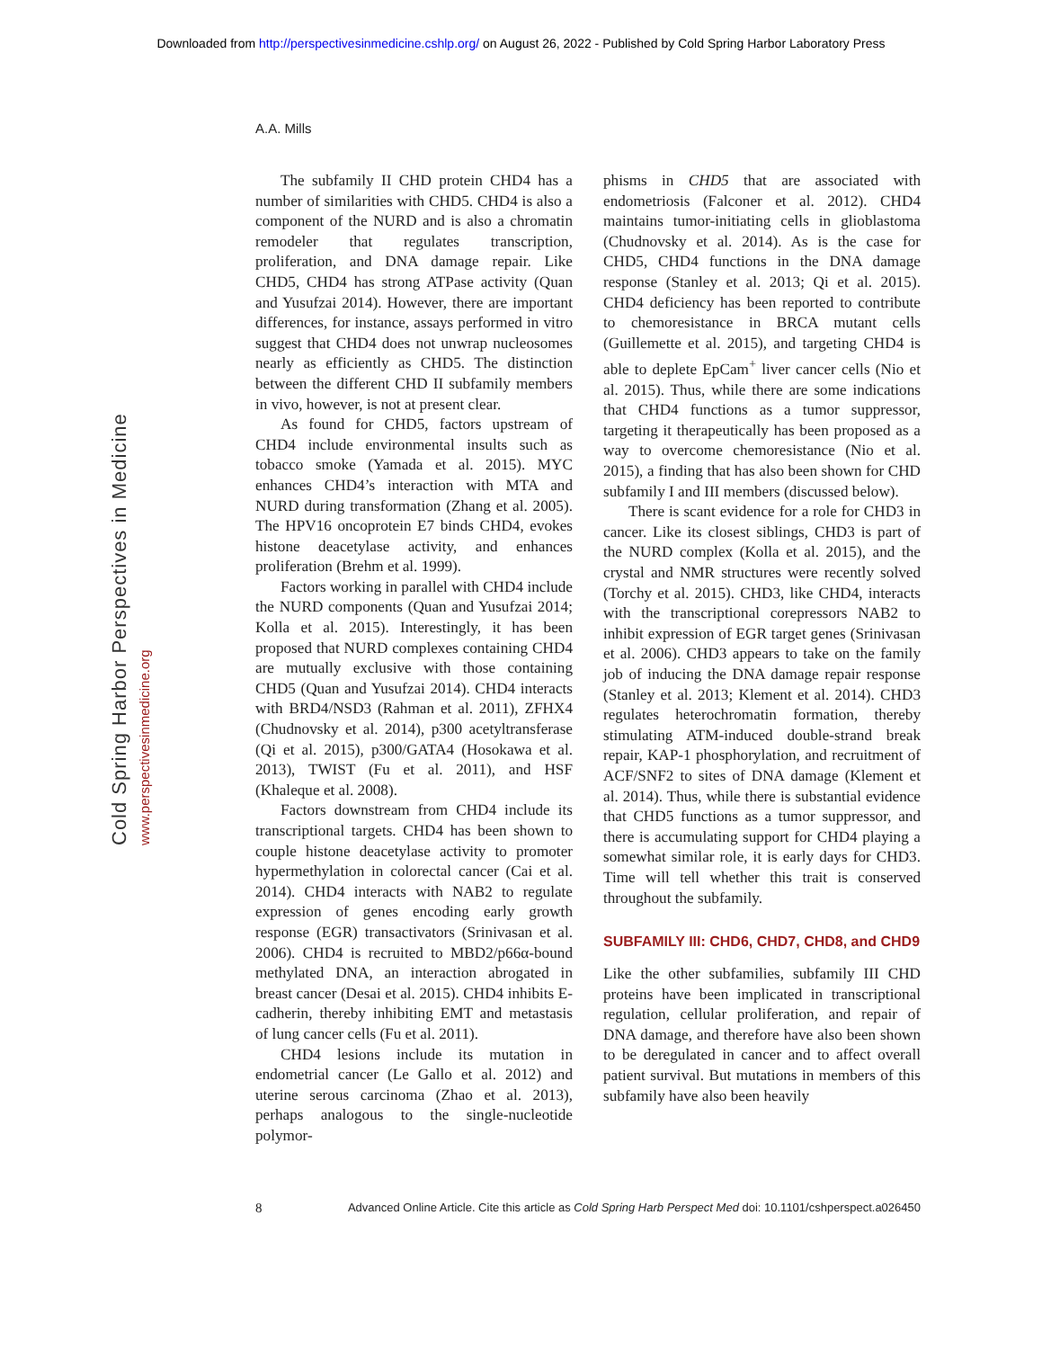Downloaded from http://perspectivesinmedicine.cshlp.org/ on August 26, 2022 - Published by Cold Spring Harbor Laboratory Press
A.A. Mills
Cold Spring Harbor Perspectives in Medicine
www.perspectivesinmedicine.org
The subfamily II CHD protein CHD4 has a number of similarities with CHD5. CHD4 is also a component of the NURD and is also a chromatin remodeler that regulates transcription, proliferation, and DNA damage repair. Like CHD5, CHD4 has strong ATPase activity (Quan and Yusufzai 2014). However, there are important differences, for instance, assays performed in vitro suggest that CHD4 does not unwrap nucleosomes nearly as efficiently as CHD5. The distinction between the different CHD II subfamily members in vivo, however, is not at present clear.
As found for CHD5, factors upstream of CHD4 include environmental insults such as tobacco smoke (Yamada et al. 2015). MYC enhances CHD4’s interaction with MTA and NURD during transformation (Zhang et al. 2005). The HPV16 oncoprotein E7 binds CHD4, evokes histone deacetylase activity, and enhances proliferation (Brehm et al. 1999).
Factors working in parallel with CHD4 include the NURD components (Quan and Yusufzai 2014; Kolla et al. 2015). Interestingly, it has been proposed that NURD complexes containing CHD4 are mutually exclusive with those containing CHD5 (Quan and Yusufzai 2014). CHD4 interacts with BRD4/NSD3 (Rahman et al. 2011), ZFHX4 (Chudnovsky et al. 2014), p300 acetyltransferase (Qi et al. 2015), p300/GATA4 (Hosokawa et al. 2013), TWIST (Fu et al. 2011), and HSF (Khaleque et al. 2008).
Factors downstream from CHD4 include its transcriptional targets. CHD4 has been shown to couple histone deacetylase activity to promoter hypermethylation in colorectal cancer (Cai et al. 2014). CHD4 interacts with NAB2 to regulate expression of genes encoding early growth response (EGR) transactivators (Srinivasan et al. 2006). CHD4 is recruited to MBD2/p66α-bound methylated DNA, an interaction abrogated in breast cancer (Desai et al. 2015). CHD4 inhibits E-cadherin, thereby inhibiting EMT and metastasis of lung cancer cells (Fu et al. 2011).
CHD4 lesions include its mutation in endometrial cancer (Le Gallo et al. 2012) and uterine serous carcinoma (Zhao et al. 2013), perhaps analogous to the single-nucleotide polymor-
phisms in CHD5 that are associated with endometriosis (Falconer et al. 2012). CHD4 maintains tumor-initiating cells in glioblastoma (Chudnovsky et al. 2014). As is the case for CHD5, CHD4 functions in the DNA damage response (Stanley et al. 2013; Qi et al. 2015). CHD4 deficiency has been reported to contribute to chemoresistance in BRCA mutant cells (Guillemette et al. 2015), and targeting CHD4 is able to deplete EpCam<sup>+</sup> liver cancer cells (Nio et al. 2015). Thus, while there are some indications that CHD4 functions as a tumor suppressor, targeting it therapeutically has been proposed as a way to overcome chemoresistance (Nio et al. 2015), a finding that has also been shown for CHD subfamily I and III members (discussed below).
There is scant evidence for a role for CHD3 in cancer. Like its closest siblings, CHD3 is part of the NURD complex (Kolla et al. 2015), and the crystal and NMR structures were recently solved (Torchy et al. 2015). CHD3, like CHD4, interacts with the transcriptional corepressors NAB2 to inhibit expression of EGR target genes (Srinivasan et al. 2006). CHD3 appears to take on the family job of inducing the DNA damage repair response (Stanley et al. 2013; Klement et al. 2014). CHD3 regulates heterochromatin formation, thereby stimulating ATM-induced double-strand break repair, KAP-1 phosphorylation, and recruitment of ACF/SNF2 to sites of DNA damage (Klement et al. 2014). Thus, while there is substantial evidence that CHD5 functions as a tumor suppressor, and there is accumulating support for CHD4 playing a somewhat similar role, it is early days for CHD3. Time will tell whether this trait is conserved throughout the subfamily.
SUBFAMILY III: CHD6, CHD7, CHD8, and CHD9
Like the other subfamilies, subfamily III CHD proteins have been implicated in transcriptional regulation, cellular proliferation, and repair of DNA damage, and therefore have also been shown to be deregulated in cancer and to affect overall patient survival. But mutations in members of this subfamily have also been heavily
8 Advanced Online Article. Cite this article as Cold Spring Harb Perspect Med doi: 10.1101/cshperspect.a026450